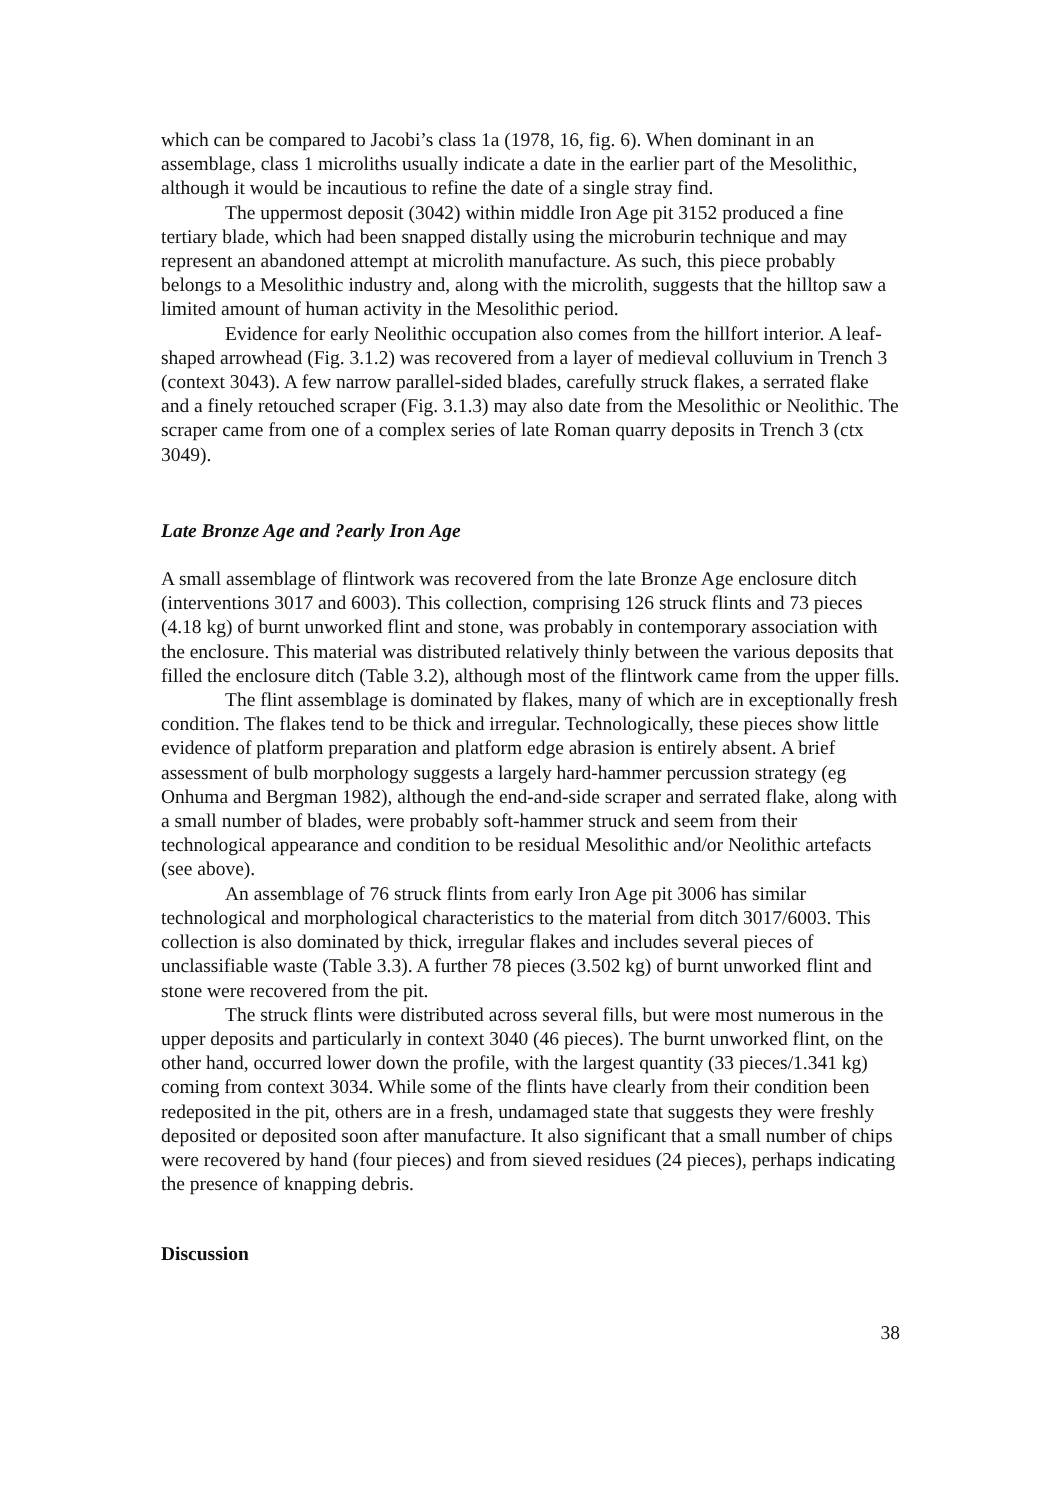which can be compared to Jacobi’s class 1a (1978, 16, fig. 6). When dominant in an assemblage, class 1 microliths usually indicate a date in the earlier part of the Mesolithic, although it would be incautious to refine the date of a single stray find.
The uppermost deposit (3042) within middle Iron Age pit 3152 produced a fine tertiary blade, which had been snapped distally using the microburin technique and may represent an abandoned attempt at microlith manufacture. As such, this piece probably belongs to a Mesolithic industry and, along with the microlith, suggests that the hilltop saw a limited amount of human activity in the Mesolithic period.
Evidence for early Neolithic occupation also comes from the hillfort interior. A leaf-shaped arrowhead (Fig. 3.1.2) was recovered from a layer of medieval colluvium in Trench 3 (context 3043). A few narrow parallel-sided blades, carefully struck flakes, a serrated flake and a finely retouched scraper (Fig. 3.1.3) may also date from the Mesolithic or Neolithic. The scraper came from one of a complex series of late Roman quarry deposits in Trench 3 (ctx 3049).
Late Bronze Age and ?early Iron Age
A small assemblage of flintwork was recovered from the late Bronze Age enclosure ditch (interventions 3017 and 6003). This collection, comprising 126 struck flints and 73 pieces (4.18 kg) of burnt unworked flint and stone, was probably in contemporary association with the enclosure. This material was distributed relatively thinly between the various deposits that filled the enclosure ditch (Table 3.2), although most of the flintwork came from the upper fills.
The flint assemblage is dominated by flakes, many of which are in exceptionally fresh condition. The flakes tend to be thick and irregular. Technologically, these pieces show little evidence of platform preparation and platform edge abrasion is entirely absent. A brief assessment of bulb morphology suggests a largely hard-hammer percussion strategy (eg Onhuma and Bergman 1982), although the end-and-side scraper and serrated flake, along with a small number of blades, were probably soft-hammer struck and seem from their technological appearance and condition to be residual Mesolithic and/or Neolithic artefacts (see above).
An assemblage of 76 struck flints from early Iron Age pit 3006 has similar technological and morphological characteristics to the material from ditch 3017/6003. This collection is also dominated by thick, irregular flakes and includes several pieces of unclassifiable waste (Table 3.3). A further 78 pieces (3.502 kg) of burnt unworked flint and stone were recovered from the pit.
The struck flints were distributed across several fills, but were most numerous in the upper deposits and particularly in context 3040 (46 pieces). The burnt unworked flint, on the other hand, occurred lower down the profile, with the largest quantity (33 pieces/1.341 kg) coming from context 3034. While some of the flints have clearly from their condition been redeposited in the pit, others are in a fresh, undamaged state that suggests they were freshly deposited or deposited soon after manufacture. It also significant that a small number of chips were recovered by hand (four pieces) and from sieved residues (24 pieces), perhaps indicating the presence of knapping debris.
Discussion
38